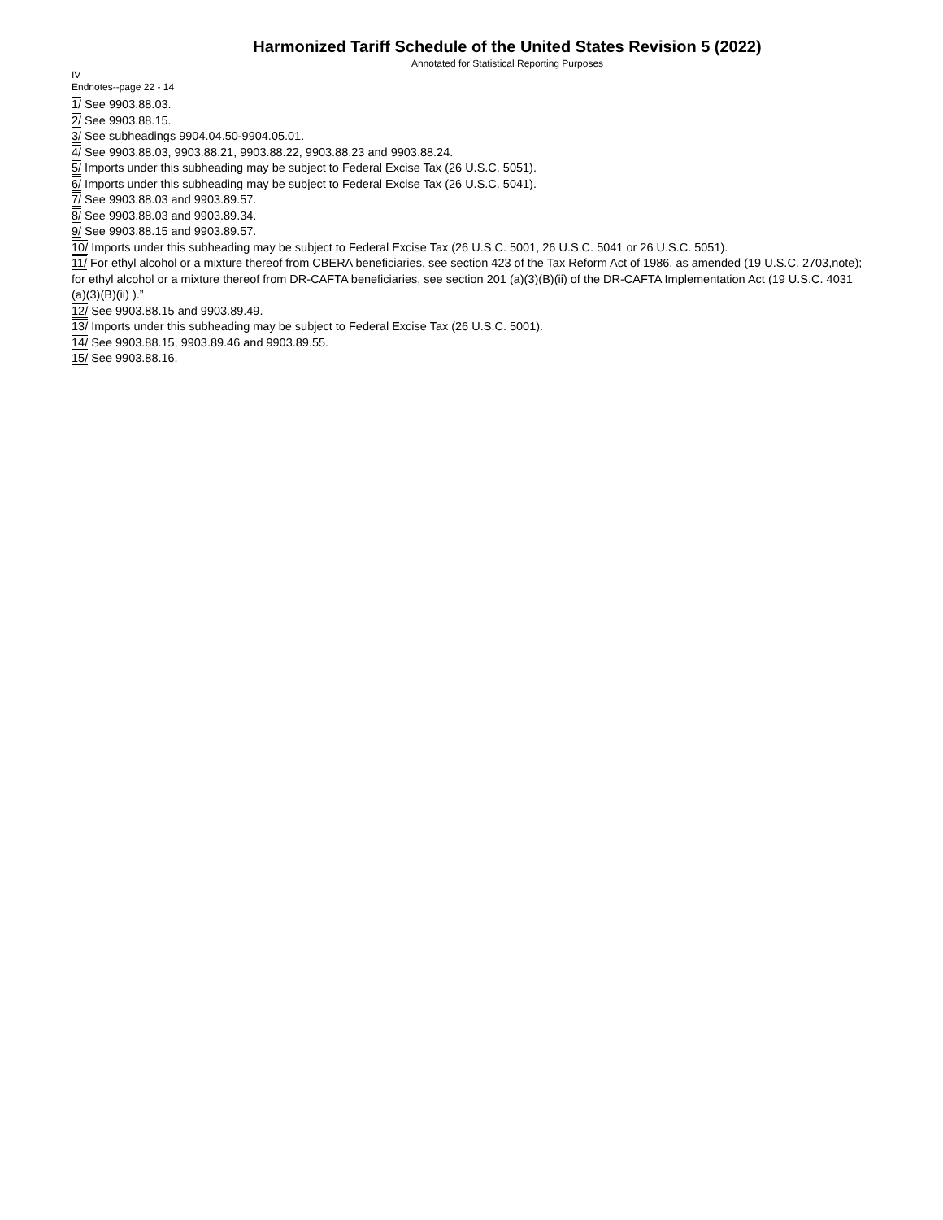Harmonized Tariff Schedule of the United States Revision 5 (2022)
Annotated for Statistical Reporting Purposes
IV
Endnotes--page 22 - 14
1/ See 9903.88.03.
2/ See 9903.88.15.
3/ See subheadings 9904.04.50-9904.05.01.
4/ See 9903.88.03, 9903.88.21, 9903.88.22, 9903.88.23 and 9903.88.24.
5/ Imports under this subheading may be subject to Federal Excise Tax (26 U.S.C. 5051).
6/ Imports under this subheading may be subject to Federal Excise Tax (26 U.S.C. 5041).
7/ See 9903.88.03 and 9903.89.57.
8/ See 9903.88.03 and 9903.89.34.
9/ See 9903.88.15 and 9903.89.57.
10/ Imports under this subheading may be subject to Federal Excise Tax (26 U.S.C. 5001, 26 U.S.C. 5041 or 26 U.S.C. 5051).
11/ For ethyl alcohol or a mixture thereof from CBERA beneficiaries, see section 423 of the Tax Reform Act of 1986, as amended (19 U.S.C. 2703,note); for ethyl alcohol or a mixture thereof from DR-CAFTA beneficiaries, see section 201 (a)(3)(B)(ii) of the DR-CAFTA Implementation Act (19 U.S.C. 4031 (a)(3)(B)(ii) ).”
12/ See 9903.88.15 and 9903.89.49.
13/ Imports under this subheading may be subject to Federal Excise Tax (26 U.S.C. 5001).
14/ See 9903.88.15, 9903.89.46 and 9903.89.55.
15/ See 9903.88.16.